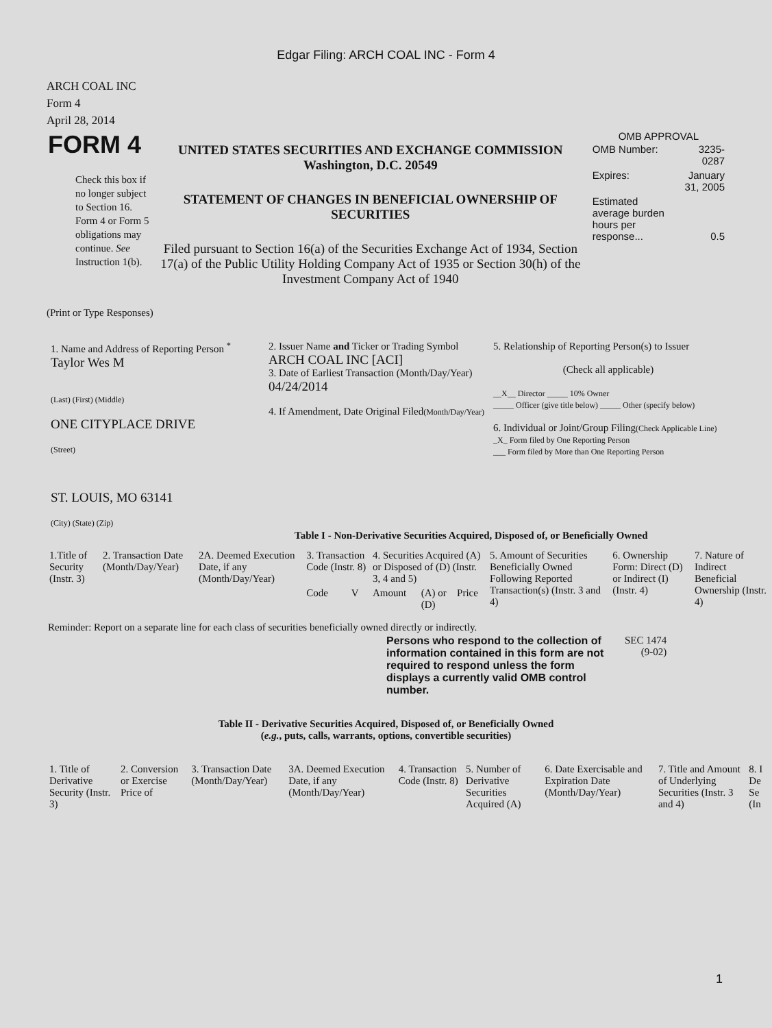Edgar Filing: ARCH COAL INC - Form 4
ARCH COAL INC
Form 4
April 28, 2014
| FORM 4 Check this box if no longer subject to Section 16. Form 4 or Form 5 obligations may continue. See Instruction 1(b). | UNITED STATES SECURITIES AND EXCHANGE COMMISSION Washington, D.C. 20549 STATEMENT OF CHANGES IN BENEFICIAL OWNERSHIP OF SECURITIES Filed pursuant to Section 16(a) of the Securities Exchange Act of 1934, Section 17(a) of the Public Utility Holding Company Act of 1935 or Section 30(h) of the Investment Company Act of 1940 | OMB APPROVAL / OMB Number: / 3235-0287 / / Expires: / January 31, 2005 / / Estimated average burden hours per response... / 0.5 / |
(Print or Type Responses)
| 1. Name and Address of Reporting Person <sup>*</sup> Taylor Wes M (Last) (First) (Middle) ONE CITYPLACE DRIVE (Street) ST. LOUIS, MO 63141 (City) (State) (Zip) | 2. Issuer Name and Ticker or Trading Symbol ARCH COAL INC [ACI] 3. Date of Earliest Transaction (Month/Day/Year) 04/24/2014 4. If Amendment, Date Original Filed (Month/Day/Year) | 5. Relationship of Reporting Person(s) to Issuer (Check all applicable) __X__ Director _____ 10% Owner _____ Officer (give title below) _____ Other (specify below) 6. Individual or Joint/Group Filing (Check Applicable Line) _X_ Form filed by One Reporting Person ___ Form filed by More than One Reporting Person |
Table I - Non-Derivative Securities Acquired, Disposed of, or Beneficially Owned
| 1.Title of Security (Instr. 3) | 2. Transaction Date (Month/Day/Year) | 2A. Deemed Execution Date, if any (Month/Day/Year) | 3. Transaction Code (Instr. 8) | | 4. Securities Acquired (A) or Disposed of (D) (Instr. 3, 4 and 5) | | | 5. Amount of Securities Beneficially Owned Following Reported Transaction(s) (Instr. 3 and 4) | 6. Ownership Form: Direct (D) or Indirect (I) (Instr. 4) | 7. Nature of Indirect Beneficial Ownership (Instr. 4) |
| --- | --- | --- | --- | --- | --- | --- | --- | --- | --- | --- |
| | | | Code | V | Amount | (A) or (D) | Price | | | |
Reminder: Report on a separate line for each class of securities beneficially owned directly or indirectly.
| Persons who respond to the collection of information contained in this form are not required to respond unless the form displays a currently valid OMB control number. | SEC 1474 (9-02) |
Table II - Derivative Securities Acquired, Disposed of, or Beneficially Owned
(e.g., puts, calls, warrants, options, convertible securities)
| 1. Title of Derivative Security (Instr. 3) | 2. Conversion or Exercise Price of | 3. Transaction Date (Month/Day/Year) | 3A. Deemed Execution Date, if any (Month/Day/Year) | 4. Transaction Code (Instr. 8) | 5. Number of Derivative Securities Acquired (A) | 6. Date Exercisable and Expiration Date (Month/Day/Year) | 7. Title and Amount of Underlying Securities (Instr. 3 and 4) | 8. I De Se (In |
| --- | --- | --- | --- | --- | --- | --- | --- | --- |
1